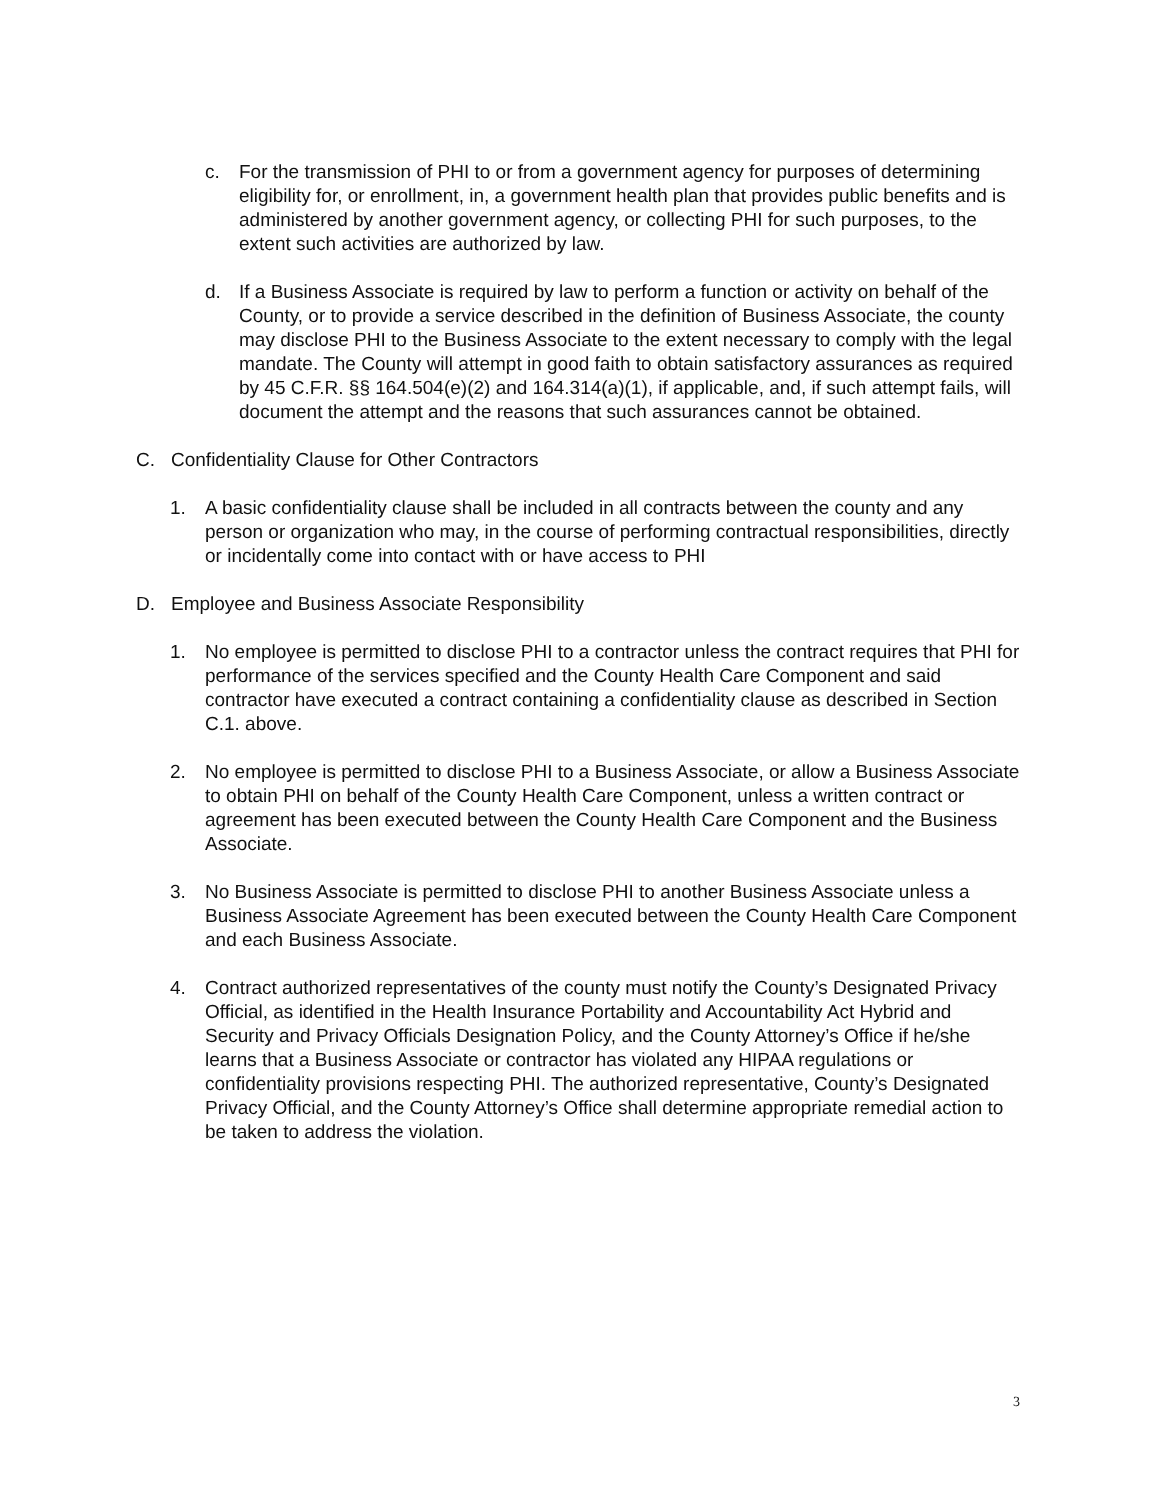c. For the transmission of PHI to or from a government agency for purposes of determining eligibility for, or enrollment, in, a government health plan that provides public benefits and is administered by another government agency, or collecting PHI for such purposes, to the extent such activities are authorized by law.
d. If a Business Associate is required by law to perform a function or activity on behalf of the County, or to provide a service described in the definition of Business Associate, the county may disclose PHI to the Business Associate to the extent necessary to comply with the legal mandate. The County will attempt in good faith to obtain satisfactory assurances as required by 45 C.F.R. §§ 164.504(e)(2) and 164.314(a)(1), if applicable, and, if such attempt fails, will document the attempt and the reasons that such assurances cannot be obtained.
C. Confidentiality Clause for Other Contractors
1. A basic confidentiality clause shall be included in all contracts between the county and any person or organization who may, in the course of performing contractual responsibilities, directly or incidentally come into contact with or have access to PHI
D. Employee and Business Associate Responsibility
1. No employee is permitted to disclose PHI to a contractor unless the contract requires that PHI for performance of the services specified and the County Health Care Component and said contractor have executed a contract containing a confidentiality clause as described in Section C.1. above.
2. No employee is permitted to disclose PHI to a Business Associate, or allow a Business Associate to obtain PHI on behalf of the County Health Care Component, unless a written contract or agreement has been executed between the County Health Care Component and the Business Associate.
3. No Business Associate is permitted to disclose PHI to another Business Associate unless a Business Associate Agreement has been executed between the County Health Care Component and each Business Associate.
4. Contract authorized representatives of the county must notify the County’s Designated Privacy Official, as identified in the Health Insurance Portability and Accountability Act Hybrid and Security and Privacy Officials Designation Policy, and the County Attorney’s Office if he/she learns that a Business Associate or contractor has violated any HIPAA regulations or confidentiality provisions respecting PHI. The authorized representative, County’s Designated Privacy Official, and the County Attorney’s Office shall determine appropriate remedial action to be taken to address the violation.
3